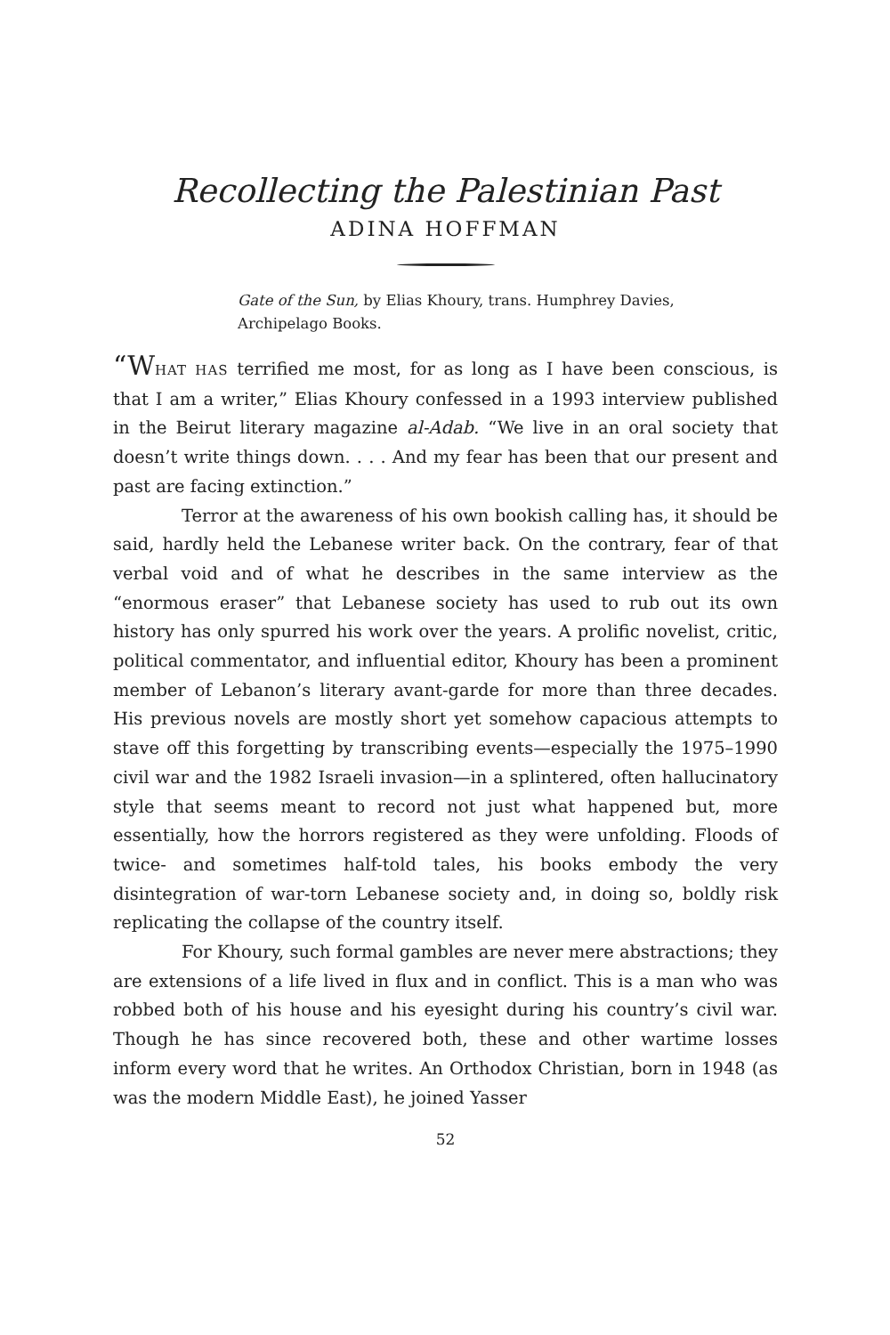Recollecting the Palestinian Past
ADINA HOFFMAN
Gate of the Sun, by Elias Khoury, trans. Humphrey Davies, Archipelago Books.
“W HAT HAS terrified me most, for as long as I have been conscious, is that I am a writer,” Elias Khoury confessed in a 1993 interview published in the Beirut literary magazine al-Adab. “We live in an oral society that doesn’t write things down. . . . And my fear has been that our present and past are facing extinction.”
Terror at the awareness of his own bookish calling has, it should be said, hardly held the Lebanese writer back. On the contrary, fear of that verbal void and of what he describes in the same interview as the “enormous eraser” that Lebanese society has used to rub out its own history has only spurred his work over the years. A prolific novelist, critic, political commentator, and influential editor, Khoury has been a prominent member of Lebanon’s literary avant-garde for more than three decades. His previous novels are mostly short yet somehow capacious attempts to stave off this forgetting by transcribing events—especially the 1975–1990 civil war and the 1982 Israeli invasion—in a splintered, often hallucinatory style that seems meant to record not just what happened but, more essentially, how the horrors registered as they were unfolding. Floods of twice- and sometimes half-told tales, his books embody the very disintegration of war-torn Lebanese society and, in doing so, boldly risk replicating the collapse of the country itself.
For Khoury, such formal gambles are never mere abstractions; they are extensions of a life lived in flux and in conflict. This is a man who was robbed both of his house and his eyesight during his country’s civil war. Though he has since recovered both, these and other wartime losses inform every word that he writes. An Orthodox Christian, born in 1948 (as was the modern Middle East), he joined Yasser
52